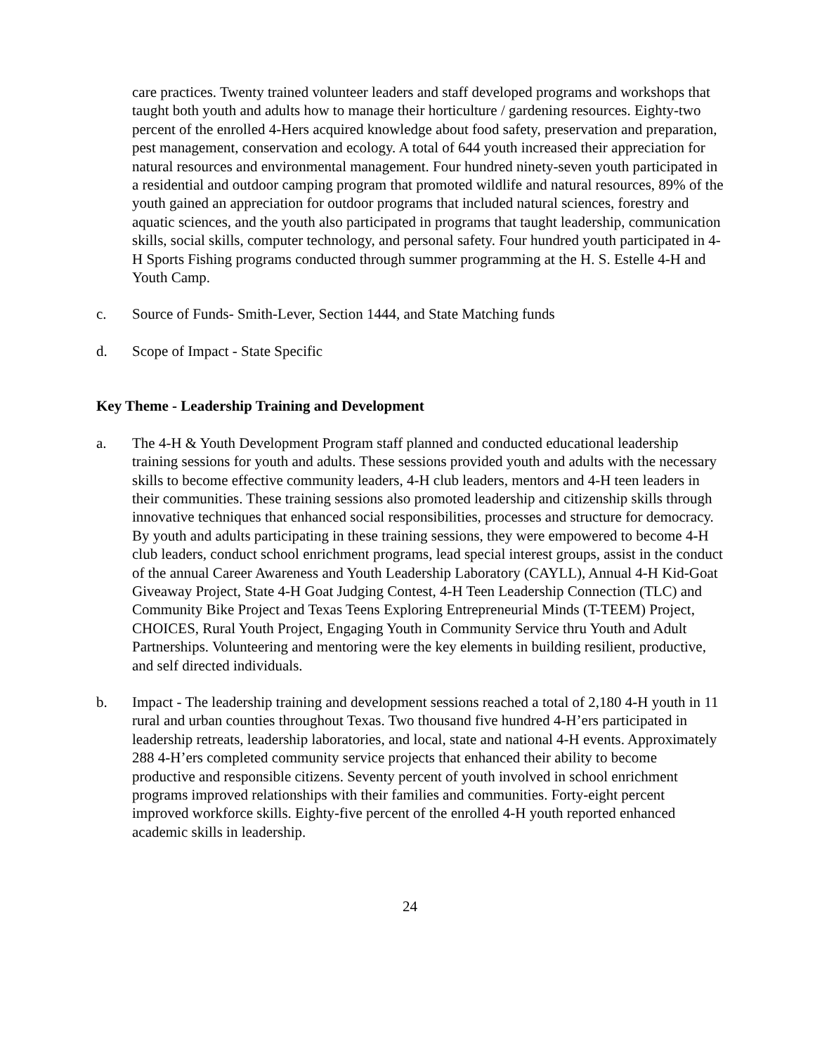care practices. Twenty trained volunteer leaders and staff developed programs and workshops that taught both youth and adults how to manage their horticulture / gardening resources. Eighty-two percent of the enrolled 4-Hers acquired knowledge about food safety, preservation and preparation, pest management, conservation and ecology. A total of 644 youth increased their appreciation for natural resources and environmental management. Four hundred ninety-seven youth participated in a residential and outdoor camping program that promoted wildlife and natural resources, 89% of the youth gained an appreciation for outdoor programs that included natural sciences, forestry and aquatic sciences, and the youth also participated in programs that taught leadership, communication skills, social skills, computer technology, and personal safety. Four hundred youth participated in 4-H Sports Fishing programs conducted through summer programming at the H. S. Estelle 4-H and Youth Camp.
c. Source of Funds- Smith-Lever, Section 1444, and State Matching funds
d. Scope of Impact - State Specific
Key Theme - Leadership Training and Development
a. The 4-H & Youth Development Program staff planned and conducted educational leadership training sessions for youth and adults. These sessions provided youth and adults with the necessary skills to become effective community leaders, 4-H club leaders, mentors and 4-H teen leaders in their communities. These training sessions also promoted leadership and citizenship skills through innovative techniques that enhanced social responsibilities, processes and structure for democracy. By youth and adults participating in these training sessions, they were empowered to become 4-H club leaders, conduct school enrichment programs, lead special interest groups, assist in the conduct of the annual Career Awareness and Youth Leadership Laboratory (CAYLL), Annual 4-H Kid-Goat Giveaway Project, State 4-H Goat Judging Contest, 4-H Teen Leadership Connection (TLC) and Community Bike Project and Texas Teens Exploring Entrepreneurial Minds (T-TEEM) Project, CHOICES, Rural Youth Project, Engaging Youth in Community Service thru Youth and Adult Partnerships. Volunteering and mentoring were the key elements in building resilient, productive, and self directed individuals.
b. Impact - The leadership training and development sessions reached a total of 2,180 4-H youth in 11 rural and urban counties throughout Texas. Two thousand five hundred 4-H’ers participated in leadership retreats, leadership laboratories, and local, state and national 4-H events. Approximately 288 4-H’ers completed community service projects that enhanced their ability to become productive and responsible citizens. Seventy percent of youth involved in school enrichment programs improved relationships with their families and communities. Forty-eight percent improved workforce skills. Eighty-five percent of the enrolled 4-H youth reported enhanced academic skills in leadership.
24